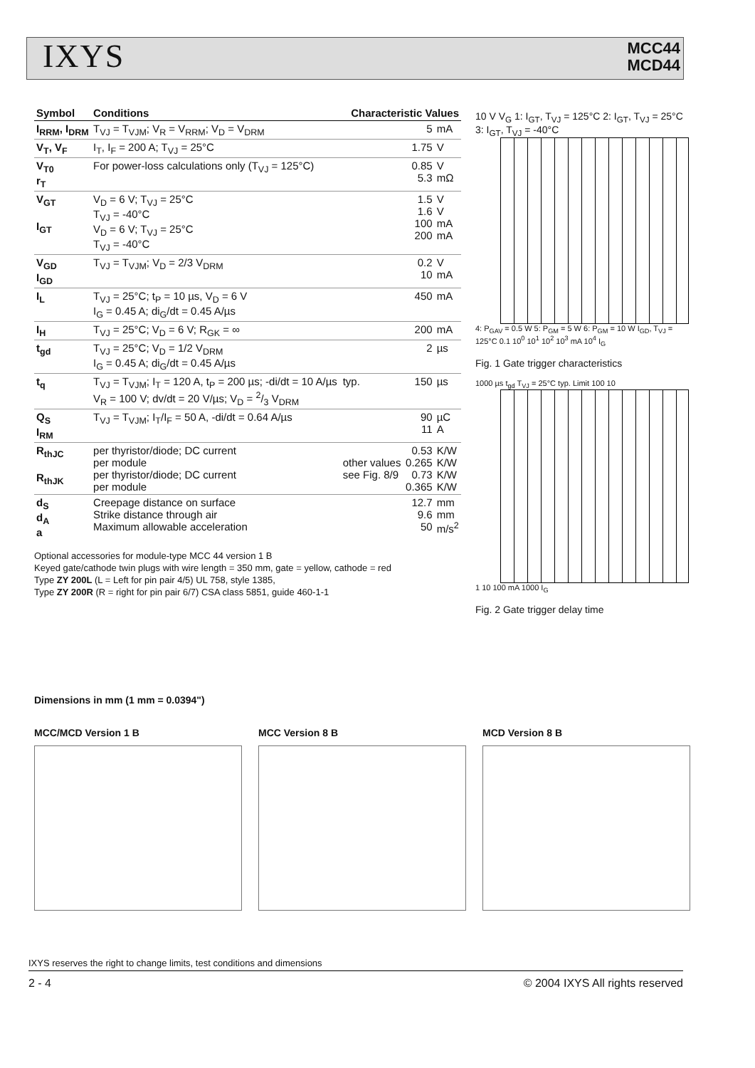IXYS
MCC44
MCD44
| Symbol | Conditions | Characteristic Values | | |
| --- | --- | --- | --- | --- |
| I<sub>RRM</sub>, I<sub>DRM</sub> | T<sub>VJ</sub> = T<sub>VJM</sub>; V<sub>R</sub> = V<sub>RRM</sub>; V<sub>D</sub> = V<sub>DRM</sub> | | 5 | mA |
| V<sub>T</sub>, V<sub>F</sub> | I<sub>T</sub>, I<sub>F</sub> = 200 A; T<sub>VJ</sub> = 25°C | | 1.75 | V |
| V<sub>T0</sub> r<sub>T</sub> | For power-loss calculations only (T<sub>VJ</sub> = 125°C) | | 0.85 5.3 | V mΩ |
| V<sub>GT</sub> I<sub>GT</sub> | V<sub>D</sub> = 6 V; T<sub>VJ</sub> = 25°C T<sub>VJ</sub> = -40°C V<sub>D</sub> = 6 V; T<sub>VJ</sub> = 25°C T<sub>VJ</sub> = -40°C | | 1.5 1.6 100 200 | V V mA mA |
| V<sub>GD</sub> I<sub>GD</sub> | T<sub>VJ</sub> = T<sub>VJM</sub>; V<sub>D</sub> = 2/3 V<sub>DRM</sub> | | 0.2 10 | V mA |
| I<sub>L</sub> | T<sub>VJ</sub> = 25°C; t<sub>P</sub> = 10 µs, V<sub>D</sub> = 6 V I<sub>G</sub> = 0.45 A; di<sub>G</sub>/dt = 0.45 A/µs | | 450 | mA |
| I<sub>H</sub> | T<sub>VJ</sub> = 25°C; V<sub>D</sub> = 6 V; R<sub>GK</sub> = ∞ | | 200 | mA |
| t<sub>gd</sub> | T<sub>VJ</sub> = 25°C; V<sub>D</sub> = 1/2 V<sub>DRM</sub> I<sub>G</sub> = 0.45 A; di<sub>G</sub>/dt = 0.45 A/µs | | 2 | µs |
| t<sub>q</sub> | T<sub>VJ</sub> = T<sub>VJM</sub>; I<sub>T</sub> = 120 A, t<sub>P</sub> = 200 µs; -di/dt = 10 A/µs V<sub>R</sub> = 100 V; dv/dt = 20 V/µs; V<sub>D</sub> = 2/3 V<sub>DRM</sub> | typ. | 150 | µs |
| Q<sub>S</sub> I<sub>RM</sub> | T<sub>VJ</sub> = T<sub>VJM</sub>; I<sub>T</sub>/I<sub>F</sub> = 50 A, -di/dt = 0.64 A/µs | | 90 11 | µC A |
| R<sub>thJC</sub> R<sub>thJK</sub> | per thyristor/diode; DC current per module per thyristor/diode; DC current per module | other values see Fig. 8/9 | 0.53 0.265 0.73 0.365 | K/W K/W K/W K/W |
| d<sub>S</sub> d<sub>A</sub> a | Creepage distance on surface Strike distance through air Maximum allowable acceleration | | 12.7 9.6 50 | mm mm m/s<sup>2</sup> |
Optional accessories for module-type MCC 44 version 1 B
Keyed gate/cathode twin plugs with wire length = 350 mm, gate = yellow, cathode = red
Type ZY 200L (L = Left for pin pair 4/5) UL 758, style 1385,
Type ZY 200R (R = right for pin pair 6/7) CSA class 5851, guide 460-1-1
10 V V<sub>G</sub> 1: I<sub>GT</sub>, T<sub>VJ</sub> = 125°C 2: I<sub>GT</sub>, T<sub>VJ</sub> = 25°C 3: I<sub>GT</sub>, T<sub>VJ</sub> = -40°C
4: P<sub>GAV</sub> = 0.5 W 5: P<sub>GM</sub> = 5 W 6: P<sub>GM</sub> = 10 W I<sub>GD</sub>, T<sub>VJ</sub> = 125°C 0.1 10<sup>0</sup> 10<sup>1</sup> 10<sup>2</sup> 10<sup>3</sup> mA 10<sup>4</sup> I<sub>G</sub>
Fig. 1 Gate trigger characteristics
1000 µs t<sub>gd</sub> T<sub>VJ</sub> = 25°C typ. Limit 100 10
1 10 100 mA 1000 I<sub>G</sub>
Fig. 2 Gate trigger delay time
Dimensions in mm (1 mm = 0.0394")
MCC/MCD Version 1 B MCC Version 8 B MCD Version 8 B
IXYS reserves the right to change limits, test conditions and dimensions
2 - 4 © 2004 IXYS All rights reserved